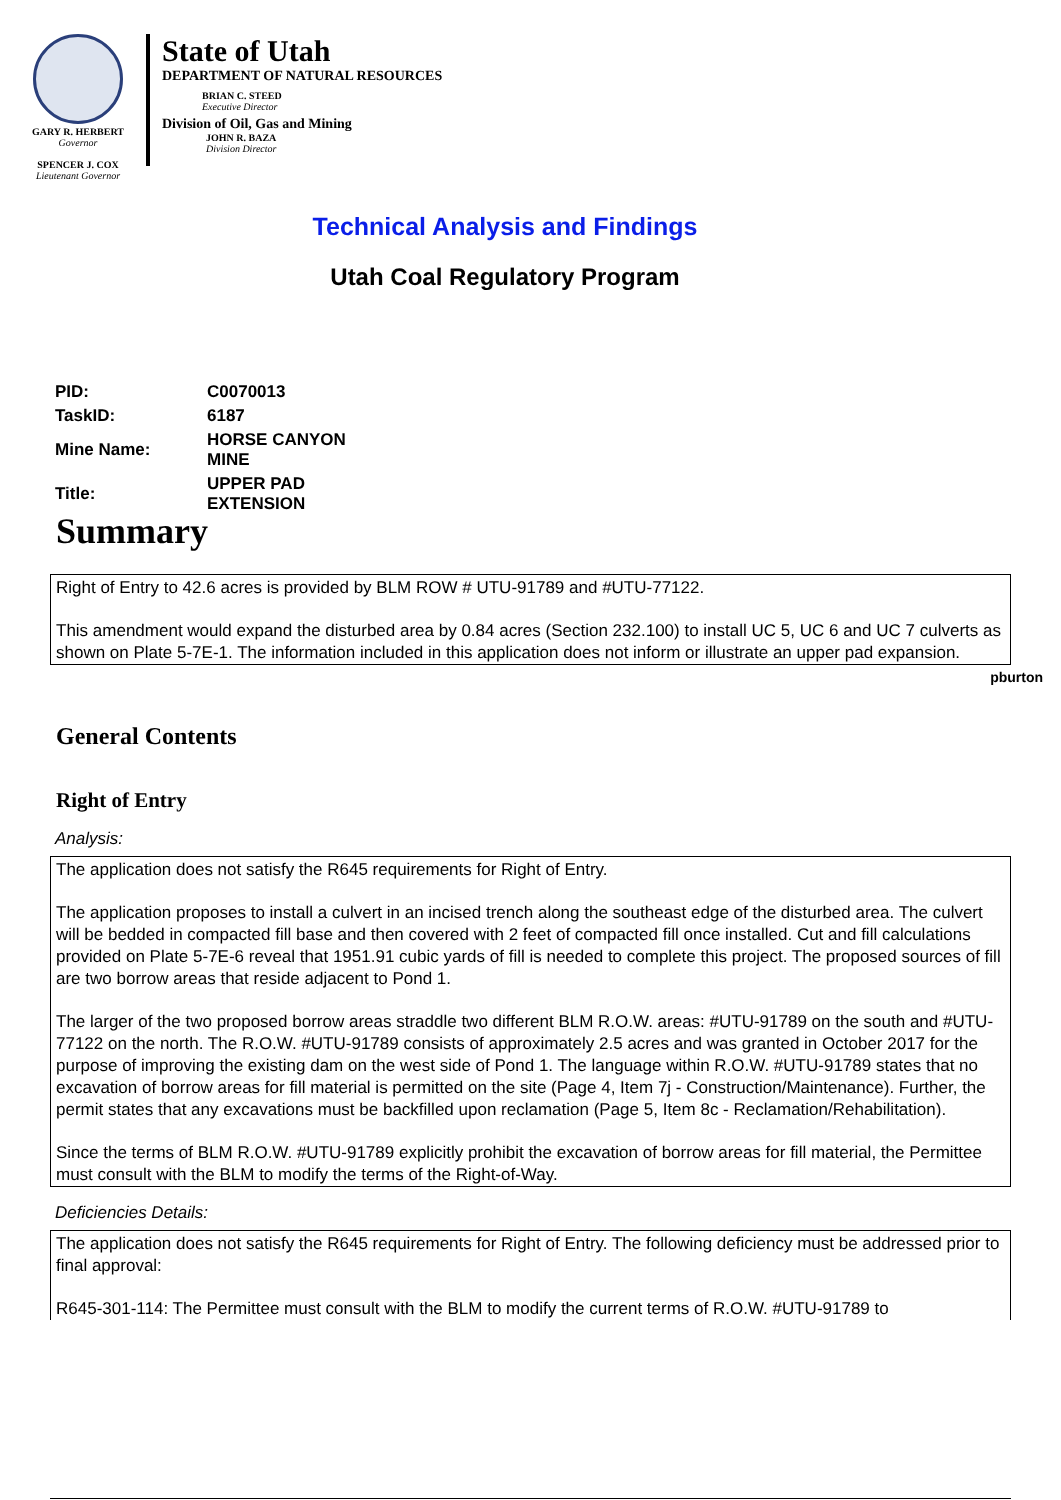GARY R. HERBERT
Governor
SPENCER J. COX
Lieutenant Governor
State of Utah
DEPARTMENT OF NATURAL RESOURCES
BRIAN C. STEED
Executive Director
Division of Oil, Gas and Mining
JOHN R. BAZA
Division Director
Technical Analysis and Findings
Utah Coal Regulatory Program
| PID: | C0070013 |
| TaskID: | 6187 |
| Mine Name: | HORSE CANYON MINE |
| Title: | UPPER PAD EXTENSION |
Summary
Right of Entry to 42.6 acres is provided by BLM ROW # UTU-91789 and #UTU-77122.
This amendment would expand the disturbed area by 0.84 acres (Section 232.100) to install UC 5, UC 6 and UC 7 culverts as shown on Plate 5-7E-1. The information included in this application does not inform or illustrate an upper pad expansion.
pburton
General Contents
Right of Entry
Analysis:
The application does not satisfy the R645 requirements for Right of Entry.
The application proposes to install a culvert in an incised trench along the southeast edge of the disturbed area. The culvert will be bedded in compacted fill base and then covered with 2 feet of compacted fill once installed. Cut and fill calculations provided on Plate 5-7E-6 reveal that 1951.91 cubic yards of fill is needed to complete this project. The proposed sources of fill are two borrow areas that reside adjacent to Pond 1.
The larger of the two proposed borrow areas straddle two different BLM R.O.W. areas: #UTU-91789 on the south and #UTU-77122 on the north. The R.O.W. #UTU-91789 consists of approximately 2.5 acres and was granted in October 2017 for the purpose of improving the existing dam on the west side of Pond 1. The language within R.O.W. #UTU-91789 states that no excavation of borrow areas for fill material is permitted on the site (Page 4, Item 7j - Construction/Maintenance). Further, the permit states that any excavations must be backfilled upon reclamation (Page 5, Item 8c - Reclamation/Rehabilitation).
Since the terms of BLM R.O.W. #UTU-91789 explicitly prohibit the excavation of borrow areas for fill material, the Permittee must consult with the BLM to modify the terms of the Right-of-Way.
Deficiencies Details:
The application does not satisfy the R645 requirements for Right of Entry. The following deficiency must be addressed prior to final approval:
R645-301-114: The Permittee must consult with the BLM to modify the current terms of R.O.W. #UTU-91789 to